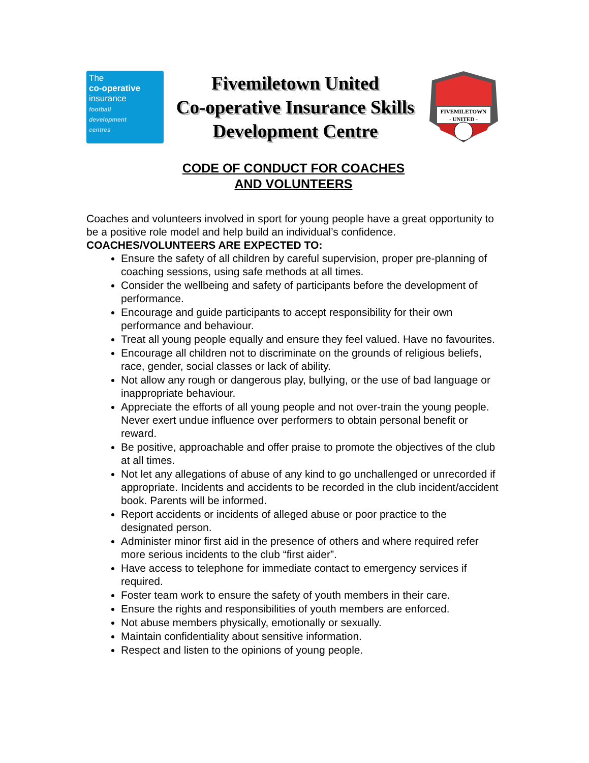The
co-operative
insurance
football
development
centres
Fivemiletown United
Co-operative Insurance Skills
Development Centre
FIVEMILETOWN
- UNITED -
CODE OF CONDUCT FOR COACHES
AND VOLUNTEERS
Coaches and volunteers involved in sport for young people have a great opportunity to be a positive role model and help build an individual’s confidence.
COACHES/VOLUNTEERS ARE EXPECTED TO:
Ensure the safety of all children by careful supervision, proper pre-planning of coaching sessions, using safe methods at all times.
Consider the wellbeing and safety of participants before the development of performance.
Encourage and guide participants to accept responsibility for their own performance and behaviour.
Treat all young people equally and ensure they feel valued. Have no favourites.
Encourage all children not to discriminate on the grounds of religious beliefs, race, gender, social classes or lack of ability.
Not allow any rough or dangerous play, bullying, or the use of bad language or inappropriate behaviour.
Appreciate the efforts of all young people and not over-train the young people. Never exert undue influence over performers to obtain personal benefit or reward.
Be positive, approachable and offer praise to promote the objectives of the club at all times.
Not let any allegations of abuse of any kind to go unchallenged or unrecorded if appropriate. Incidents and accidents to be recorded in the club incident/accident book. Parents will be informed.
Report accidents or incidents of alleged abuse or poor practice to the designated person.
Administer minor first aid in the presence of others and where required refer more serious incidents to the club “first aider”.
Have access to telephone for immediate contact to emergency services if required.
Foster team work to ensure the safety of youth members in their care.
Ensure the rights and responsibilities of youth members are enforced.
Not abuse members physically, emotionally or sexually.
Maintain confidentiality about sensitive information.
Respect and listen to the opinions of young people.